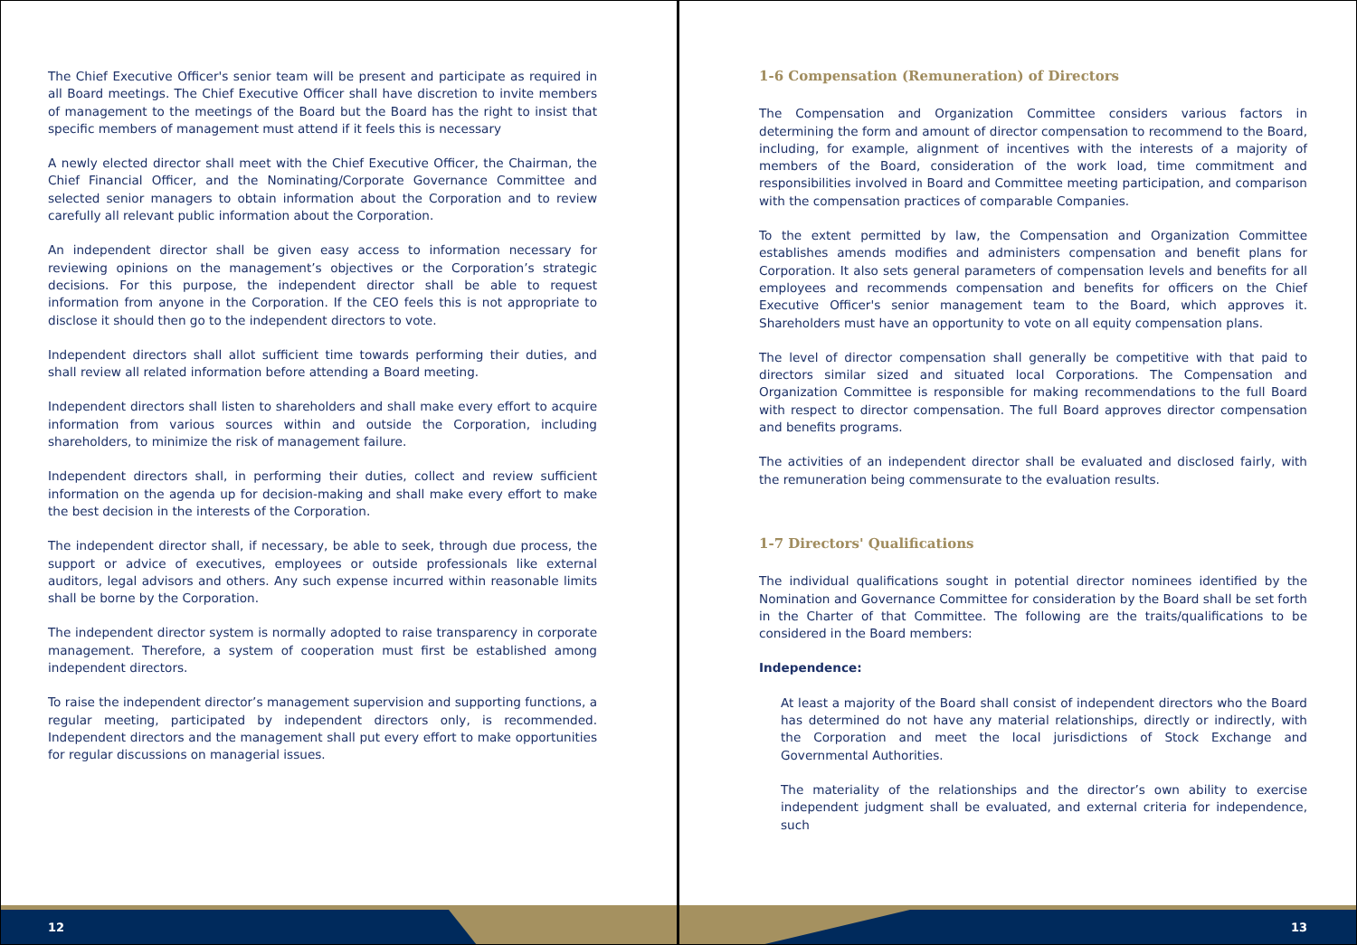The Chief Executive Officer's senior team will be present and participate as required in all Board meetings. The Chief Executive Officer shall have discretion to invite members of management to the meetings of the Board but the Board has the right to insist that specific members of management must attend if it feels this is necessary
A newly elected director shall meet with the Chief Executive Officer, the Chairman, the Chief Financial Officer, and the Nominating/Corporate Governance Committee and selected senior managers to obtain information about the Corporation and to review carefully all relevant public information about the Corporation.
An independent director shall be given easy access to information necessary for reviewing opinions on the management’s objectives or the Corporation’s strategic decisions. For this purpose, the independent director shall be able to request information from anyone in the Corporation. If the CEO feels this is not appropriate to disclose it should then go to the independent directors to vote.
Independent directors shall allot sufficient time towards performing their duties, and shall review all related information before attending a Board meeting.
Independent directors shall listen to shareholders and shall make every effort to acquire information from various sources within and outside the Corporation, including shareholders, to minimize the risk of management failure.
Independent directors shall, in performing their duties, collect and review sufficient information on the agenda up for decision-making and shall make every effort to make the best decision in the interests of the Corporation.
The independent director shall, if necessary, be able to seek, through due process, the support or advice of executives, employees or outside professionals like external auditors, legal advisors and others. Any such expense incurred within reasonable limits shall be borne by the Corporation.
The independent director system is normally adopted to raise transparency in corporate management. Therefore, a system of cooperation must first be established among independent directors.
To raise the independent director’s management supervision and supporting functions, a regular meeting, participated by independent directors only, is recommended. Independent directors and the management shall put every effort to make opportunities for regular discussions on managerial issues.
12
1-6 Compensation (Remuneration) of Directors
The Compensation and Organization Committee considers various factors in determining the form and amount of director compensation to recommend to the Board, including, for example, alignment of incentives with the interests of a majority of members of the Board, consideration of the work load, time commitment and responsibilities involved in Board and Committee meeting participation, and comparison with the compensation practices of comparable Companies.
To the extent permitted by law, the Compensation and Organization Committee establishes amends modifies and administers compensation and benefit plans for Corporation. It also sets general parameters of compensation levels and benefits for all employees and recommends compensation and benefits for officers on the Chief Executive Officer's senior management team to the Board, which approves it. Shareholders must have an opportunity to vote on all equity compensation plans.
The level of director compensation shall generally be competitive with that paid to directors similar sized and situated local Corporations. The Compensation and Organization Committee is responsible for making recommendations to the full Board with respect to director compensation. The full Board approves director compensation and benefits programs.
The activities of an independent director shall be evaluated and disclosed fairly, with the remuneration being commensurate to the evaluation results.
1-7 Directors' Qualifications
The individual qualifications sought in potential director nominees identified by the Nomination and Governance Committee for consideration by the Board shall be set forth in the Charter of that Committee. The following are the traits/qualifications to be considered in the Board members:
Independence:
At least a majority of the Board shall consist of independent directors who the Board has determined do not have any material relationships, directly or indirectly, with the Corporation and meet the local jurisdictions of Stock Exchange and Governmental Authorities.
The materiality of the relationships and the director’s own ability to exercise independent judgment shall be evaluated, and external criteria for independence, such
13